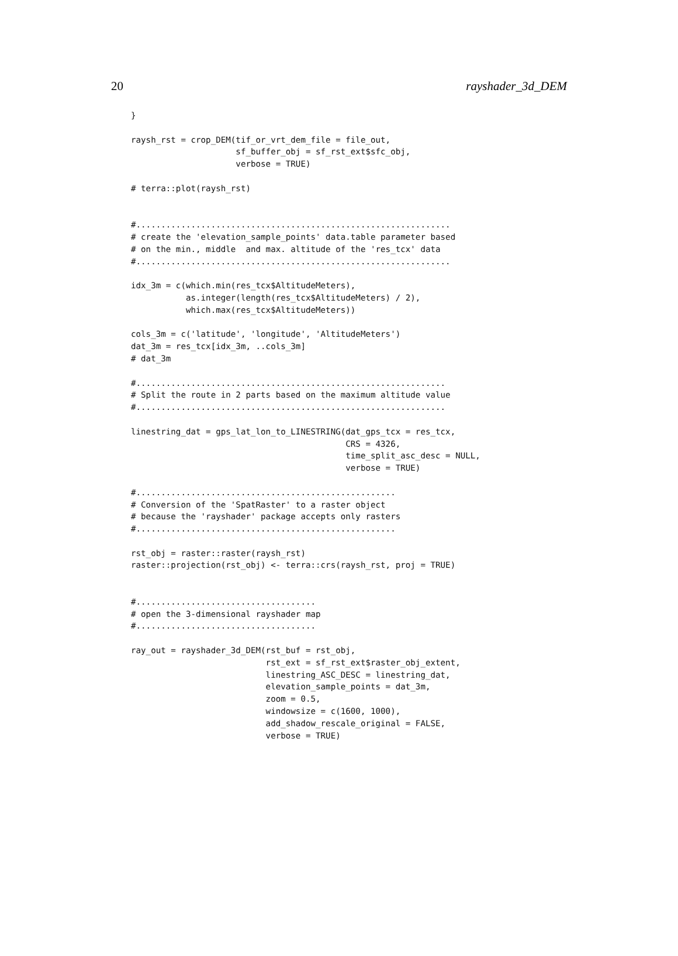20 rayshader_3d_DEM
}

raysh_rst = crop_DEM(tif_or_vrt_dem_file = file_out,
                     sf_buffer_obj = sf_rst_ext$sfc_obj,
                     verbose = TRUE)

# terra::plot(raysh_rst)


#...............................................................
# create the 'elevation_sample_points' data.table parameter based
# on the min., middle  and max. altitude of the 'res_tcx' data
#...............................................................

idx_3m = c(which.min(res_tcx$AltitudeMeters),
           as.integer(length(res_tcx$AltitudeMeters) / 2),
           which.max(res_tcx$AltitudeMeters))

cols_3m = c('latitude', 'longitude', 'AltitudeMeters')
dat_3m = res_tcx[idx_3m, ..cols_3m]
# dat_3m

#..............................................................
# Split the route in 2 parts based on the maximum altitude value
#..............................................................

linestring_dat = gps_lat_lon_to_LINESTRING(dat_gps_tcx = res_tcx,
                                           CRS = 4326,
                                           time_split_asc_desc = NULL,
                                           verbose = TRUE)

#....................................................
# Conversion of the 'SpatRaster' to a raster object
# because the 'rayshader' package accepts only rasters
#....................................................

rst_obj = raster::raster(raysh_rst)
raster::projection(rst_obj) <- terra::crs(raysh_rst, proj = TRUE)


#....................................
# open the 3-dimensional rayshader map
#....................................

ray_out = rayshader_3d_DEM(rst_buf = rst_obj,
                           rst_ext = sf_rst_ext$raster_obj_extent,
                           linestring_ASC_DESC = linestring_dat,
                           elevation_sample_points = dat_3m,
                           zoom = 0.5,
                           windowsize = c(1600, 1000),
                           add_shadow_rescale_original = FALSE,
                           verbose = TRUE)